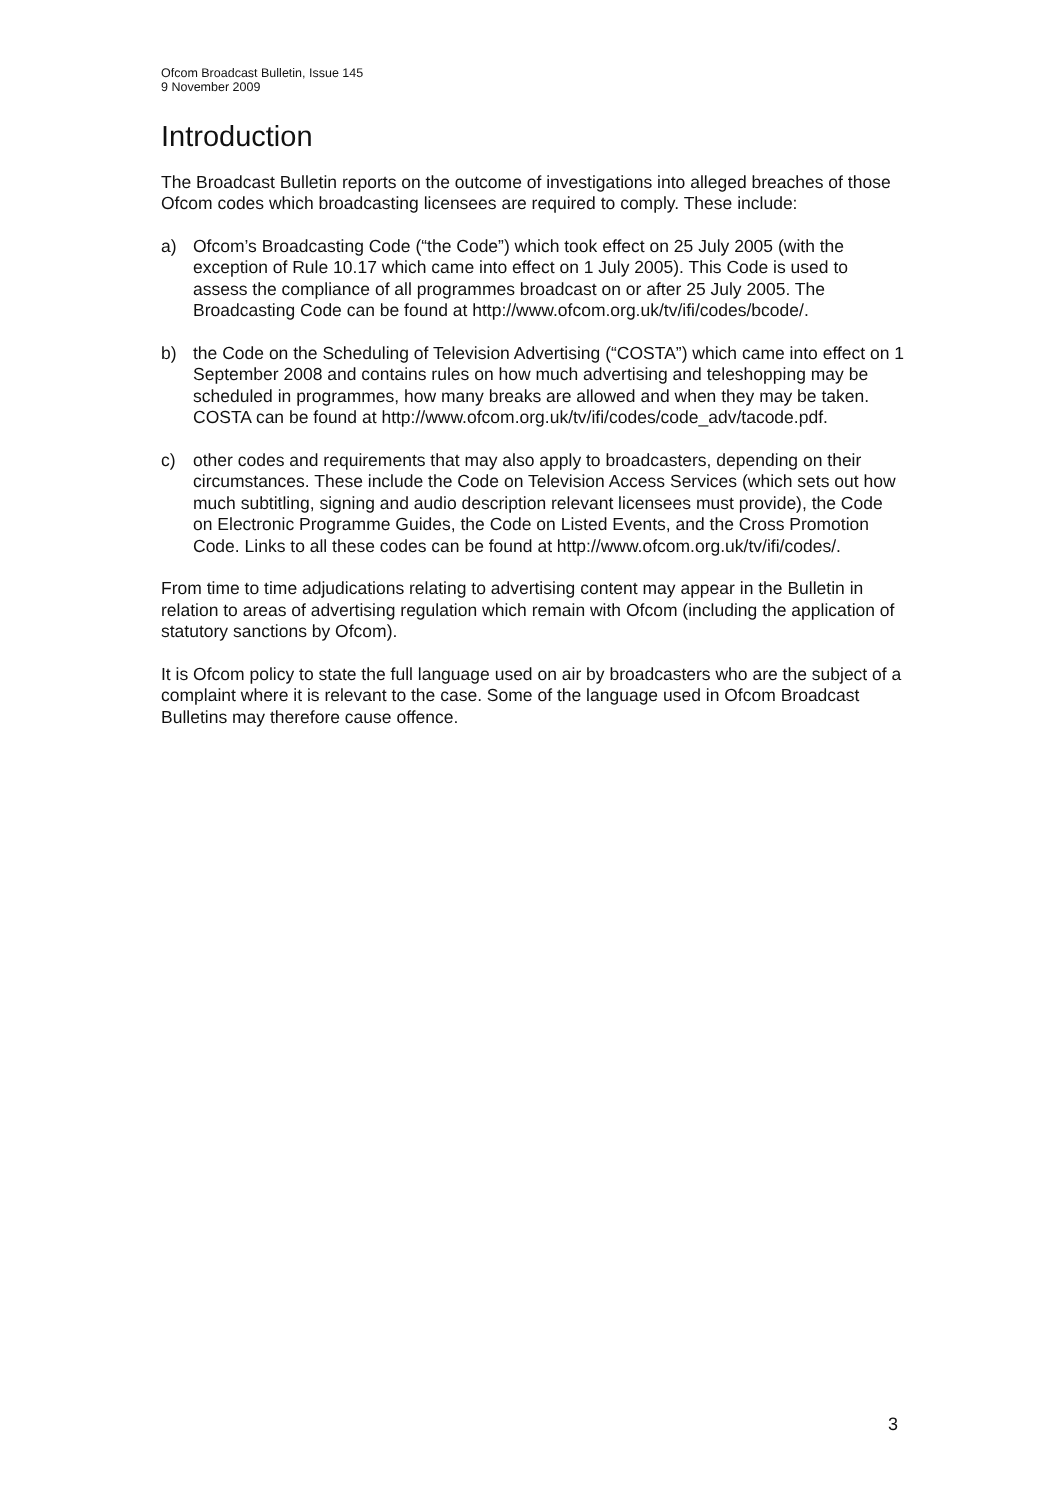Ofcom Broadcast Bulletin, Issue 145
9 November 2009
Introduction
The Broadcast Bulletin reports on the outcome of investigations into alleged breaches of those Ofcom codes which broadcasting licensees are required to comply. These include:
a) Ofcom’s Broadcasting Code (“the Code”) which took effect on 25 July 2005 (with the exception of Rule 10.17 which came into effect on 1 July 2005). This Code is used to assess the compliance of all programmes broadcast on or after 25 July 2005. The Broadcasting Code can be found at http://www.ofcom.org.uk/tv/ifi/codes/bcode/.
b) the Code on the Scheduling of Television Advertising (“COSTA”) which came into effect on 1 September 2008 and contains rules on how much advertising and teleshopping may be scheduled in programmes, how many breaks are allowed and when they may be taken. COSTA can be found at http://www.ofcom.org.uk/tv/ifi/codes/code_adv/tacode.pdf.
c) other codes and requirements that may also apply to broadcasters, depending on their circumstances. These include the Code on Television Access Services (which sets out how much subtitling, signing and audio description relevant licensees must provide), the Code on Electronic Programme Guides, the Code on Listed Events, and the Cross Promotion Code. Links to all these codes can be found at http://www.ofcom.org.uk/tv/ifi/codes/.
From time to time adjudications relating to advertising content may appear in the Bulletin in relation to areas of advertising regulation which remain with Ofcom (including the application of statutory sanctions by Ofcom).
It is Ofcom policy to state the full language used on air by broadcasters who are the subject of a complaint where it is relevant to the case. Some of the language used in Ofcom Broadcast Bulletins may therefore cause offence.
3